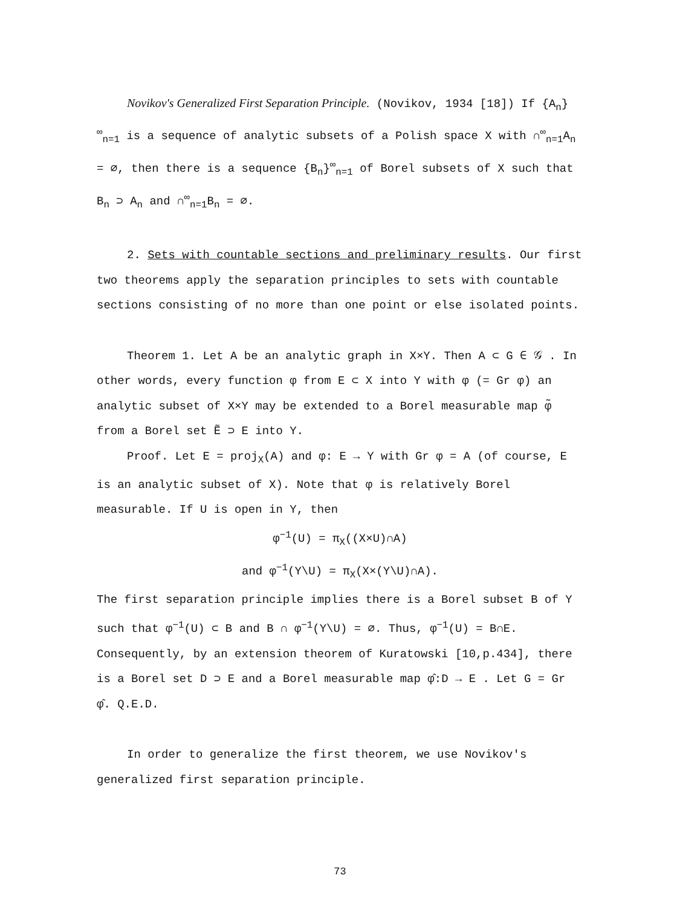Novikov's Generalized First Separation Principle. (Novikov, 1934 [18]) If {A<sub>n</sub>}<sup>∞</sup><sub>n=1</sub> is a sequence of analytic subsets of a Polish space X with ∩<sup>∞</sup><sub>n=1</sub>A<sub>n</sub> = ∅, then there is a sequence {B<sub>n</sub>}<sup>∞</sup><sub>n=1</sub> of Borel subsets of X such that B<sub>n</sub> ⊃ A<sub>n</sub> and ∩<sup>∞</sup><sub>n=1</sub>B<sub>n</sub> = ∅.
2. Sets with countable sections and preliminary results. Our first two theorems apply the separation principles to sets with countable sections consisting of no more than one point or else isolated points.
Theorem 1. Let A be an analytic graph in X×Y. Then A ⊂ G ∈ 𝒢 . In other words, every function φ from E ⊂ X into Y with φ (= Gr φ) an analytic subset of X×Y may be extended to a Borel measurable map φ̃ from a Borel set Ẽ ⊃ E into Y.
Proof. Let E = proj<sub>X</sub>(A) and φ: E → Y with Gr φ = A (of course, E is an analytic subset of X). Note that φ is relatively Borel measurable. If U is open in Y, then
φ<sup>−1</sup>(U) = π<sub>X</sub>((X×U)∩A)
and φ<sup>−1</sup>(Y\U) = π<sub>X</sub>(X×(Y\U)∩A).
The first separation principle implies there is a Borel subset B of Y such that φ<sup>−1</sup>(U) ⊂ B and B ∩ φ<sup>−1</sup>(Y\U) = ∅. Thus, φ<sup>−1</sup>(U) = B∩E. Consequently, by an extension theorem of Kuratowski [10,p.434], there is a Borel set D ⊃ E and a Borel measurable map φ̂:D → E . Let G = Gr φ̂. Q.E.D.
In order to generalize the first theorem, we use Novikov's generalized first separation principle.
73